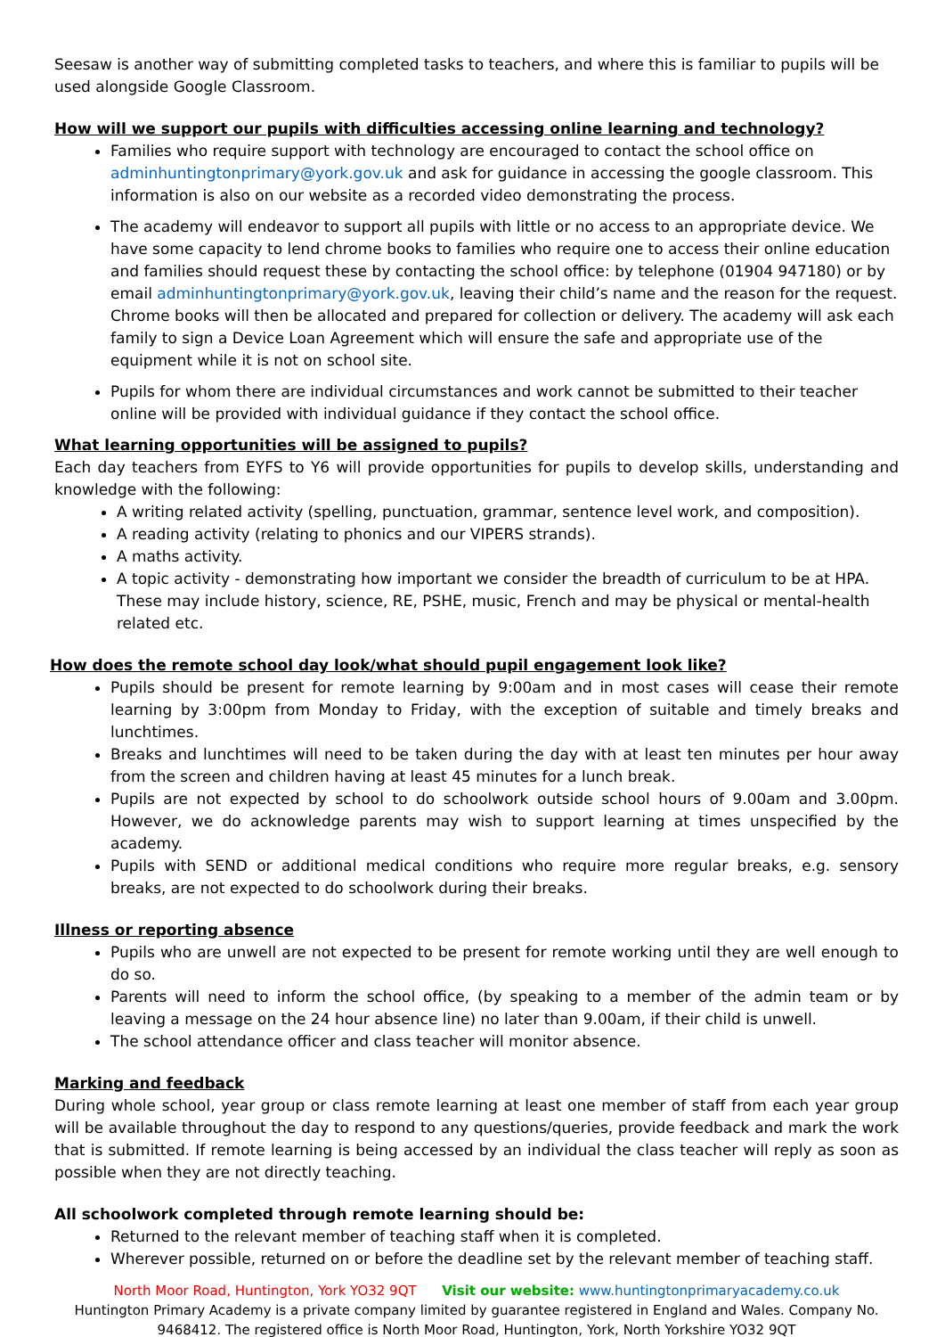Seesaw is another way of submitting completed tasks to teachers, and where this is familiar to pupils will be used alongside Google Classroom.
How will we support our pupils with difficulties accessing online learning and technology?
Families who require support with technology are encouraged to contact the school office on adminhuntingtonprimary@york.gov.uk and ask for guidance in accessing the google classroom. This information is also on our website as a recorded video demonstrating the process.
The academy will endeavor to support all pupils with little or no access to an appropriate device. We have some capacity to lend chrome books to families who require one to access their online education and families should request these by contacting the school office: by telephone (01904 947180) or by email adminhuntingtonprimary@york.gov.uk, leaving their child’s name and the reason for the request. Chrome books will then be allocated and prepared for collection or delivery. The academy will ask each family to sign a Device Loan Agreement which will ensure the safe and appropriate use of the equipment while it is not on school site.
Pupils for whom there are individual circumstances and work cannot be submitted to their teacher online will be provided with individual guidance if they contact the school office.
What learning opportunities will be assigned to pupils?
Each day teachers from EYFS to Y6 will provide opportunities for pupils to develop skills, understanding and knowledge with the following:
A writing related activity (spelling, punctuation, grammar, sentence level work, and composition).
A reading activity (relating to phonics and our VIPERS strands).
A maths activity.
A topic activity - demonstrating how important we consider the breadth of curriculum to be at HPA. These may include history, science, RE, PSHE, music, French and may be physical or mental-health related etc.
How does the remote school day look/what should pupil engagement look like?
Pupils should be present for remote learning by 9:00am and in most cases will cease their remote learning by 3:00pm from Monday to Friday, with the exception of suitable and timely breaks and lunchtimes.
Breaks and lunchtimes will need to be taken during the day with at least ten minutes per hour away from the screen and children having at least 45 minutes for a lunch break.
Pupils are not expected by school to do schoolwork outside school hours of 9.00am and 3.00pm. However, we do acknowledge parents may wish to support learning at times unspecified by the academy.
Pupils with SEND or additional medical conditions who require more regular breaks, e.g. sensory breaks, are not expected to do schoolwork during their breaks.
Illness or reporting absence
Pupils who are unwell are not expected to be present for remote working until they are well enough to do so.
Parents will need to inform the school office, (by speaking to a member of the admin team or by leaving a message on the 24 hour absence line) no later than 9.00am, if their child is unwell.
The school attendance officer and class teacher will monitor absence.
Marking and feedback
During whole school, year group or class remote learning at least one member of staff from each year group will be available throughout the day to respond to any questions/queries, provide feedback and mark the work that is submitted. If remote learning is being accessed by an individual the class teacher will reply as soon as possible when they are not directly teaching.
All schoolwork completed through remote learning should be:
Returned to the relevant member of teaching staff when it is completed.
Wherever possible, returned on or before the deadline set by the relevant member of teaching staff.
North Moor Road, Huntington, York YO32 9QT Visit our website: www.huntingtonprimaryacademy.co.uk
Huntington Primary Academy is a private company limited by guarantee registered in England and Wales. Company No. 9468412. The registered office is North Moor Road, Huntington, York, North Yorkshire YO32 9QT